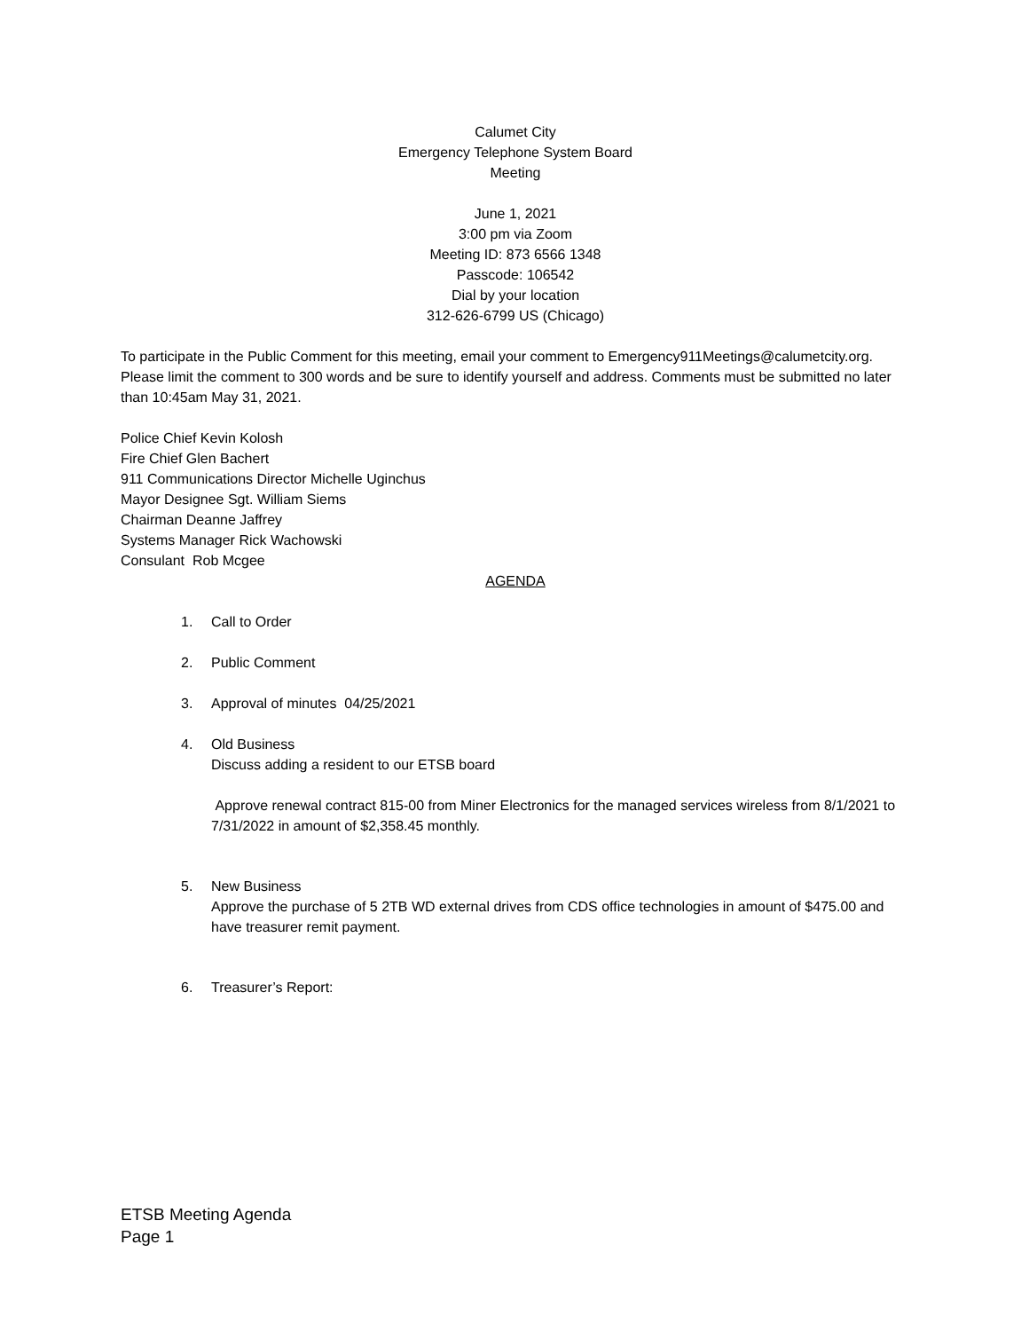Calumet City
Emergency Telephone System Board
Meeting
June 1, 2021
3:00 pm via Zoom
Meeting ID: 873 6566 1348
Passcode: 106542
Dial by your location
312-626-6799 US (Chicago)
To participate in the Public Comment for this meeting, email your comment to Emergency911Meetings@calumetcity.org. Please limit the comment to 300 words and be sure to identify yourself and address. Comments must be submitted no later than 10:45am May 31, 2021.
Police Chief Kevin Kolosh
Fire Chief Glen Bachert
911 Communications Director Michelle Uginchus
Mayor Designee Sgt. William Siems
Chairman Deanne Jaffrey
Systems Manager Rick Wachowski
Consulant Rob Mcgee
AGENDA
1. Call to Order
2. Public Comment
3. Approval of minutes 04/25/2021
4. Old Business
Discuss adding a resident to our ETSB board
Approve renewal contract 815-00 from Miner Electronics for the managed services wireless from 8/1/2021 to 7/31/2022 in amount of $2,358.45 monthly.
5. New Business
Approve the purchase of 5 2TB WD external drives from CDS office technologies in amount of $475.00 and have treasurer remit payment.
6. Treasurer’s Report:
ETSB Meeting Agenda
Page 1